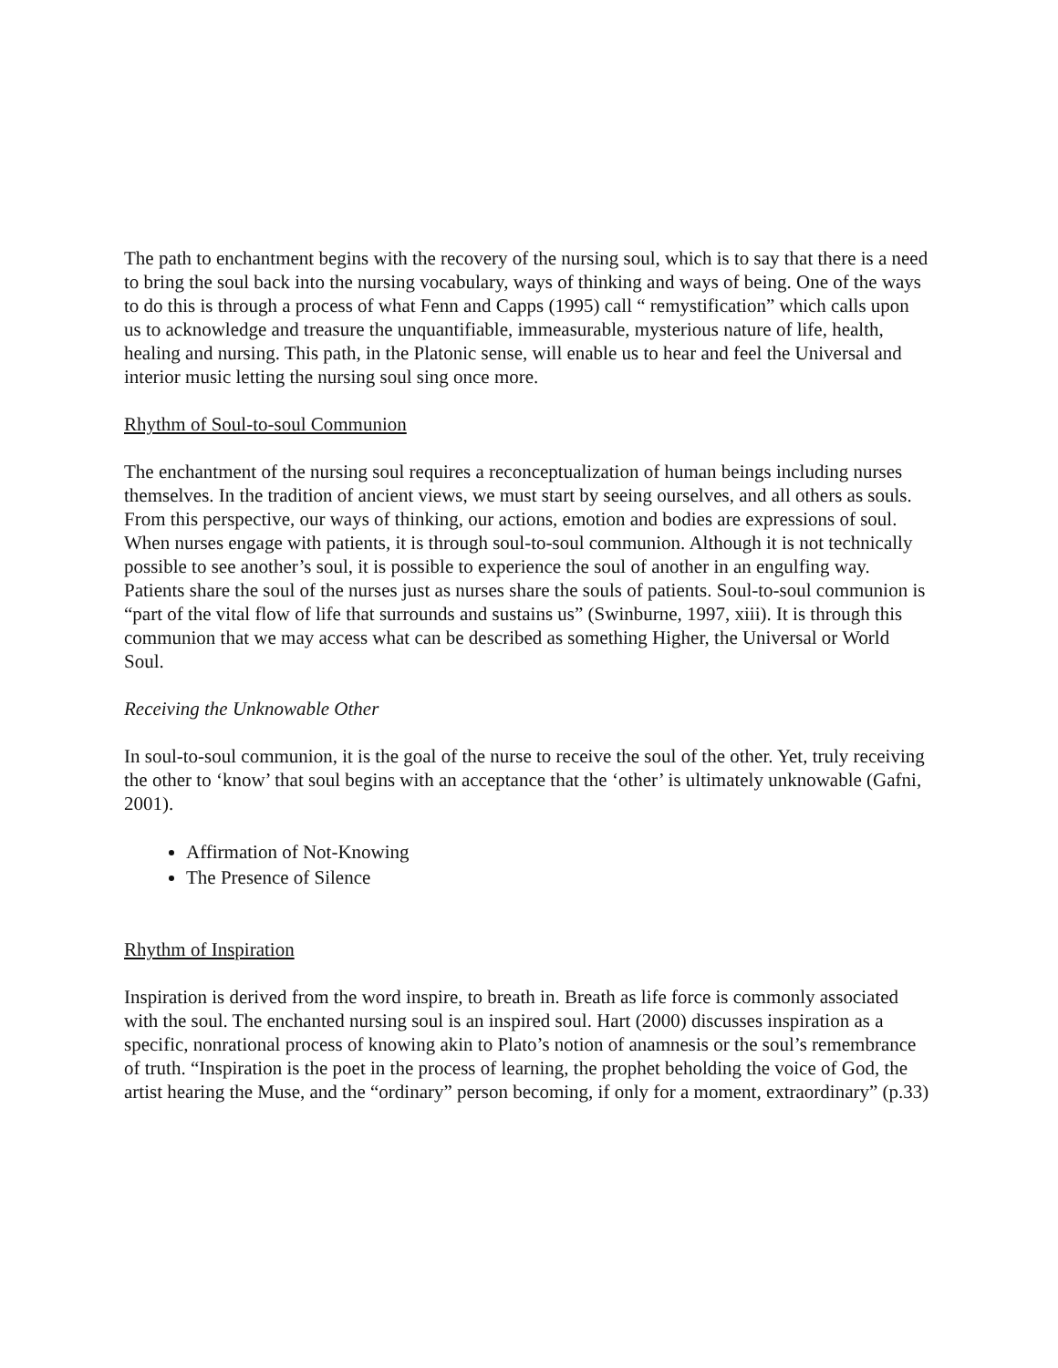The path to enchantment begins with the recovery of the nursing soul, which is to say that there is a need to bring the soul back into the nursing vocabulary, ways of thinking and ways of being. One of the ways to do this is through a process of what Fenn and Capps (1995) call “ remystification” which calls upon us to acknowledge and treasure the unquantifiable, immeasurable, mysterious nature of life, health, healing and nursing. This path, in the Platonic sense, will enable us to hear and feel the Universal and interior music letting the nursing soul sing once more.
Rhythm of Soul-to-soul Communion
The enchantment of the nursing soul requires a reconceptualization of human beings including nurses themselves. In the tradition of ancient views, we must start by seeing ourselves, and all others as souls. From this perspective, our ways of thinking, our actions, emotion and bodies are expressions of soul. When nurses engage with patients, it is through soul-to-soul communion. Although it is not technically possible to see another’s soul, it is possible to experience the soul of another in an engulfing way. Patients share the soul of the nurses just as nurses share the souls of patients. Soul-to-soul communion is “part of the vital flow of life that surrounds and sustains us” (Swinburne, 1997, xiii). It is through this communion that we may access what can be described as something Higher, the Universal or World Soul.
Receiving the Unknowable Other
In soul-to-soul communion, it is the goal of the nurse to receive the soul of the other. Yet, truly receiving the other to ‘know’ that soul begins with an acceptance that the ‘other’ is ultimately unknowable (Gafni, 2001).
Affirmation of Not-Knowing
The Presence of Silence
Rhythm of Inspiration
Inspiration is derived from the word inspire, to breath in. Breath as life force is commonly associated with the soul. The enchanted nursing soul is an inspired soul. Hart (2000) discusses inspiration as a specific, nonrational process of knowing akin to Plato’s notion of anamnesis or the soul’s remembrance of truth. “Inspiration is the poet in the process of learning, the prophet beholding the voice of God, the artist hearing the Muse, and the “ordinary” person becoming, if only for a moment, extraordinary” (p.33)